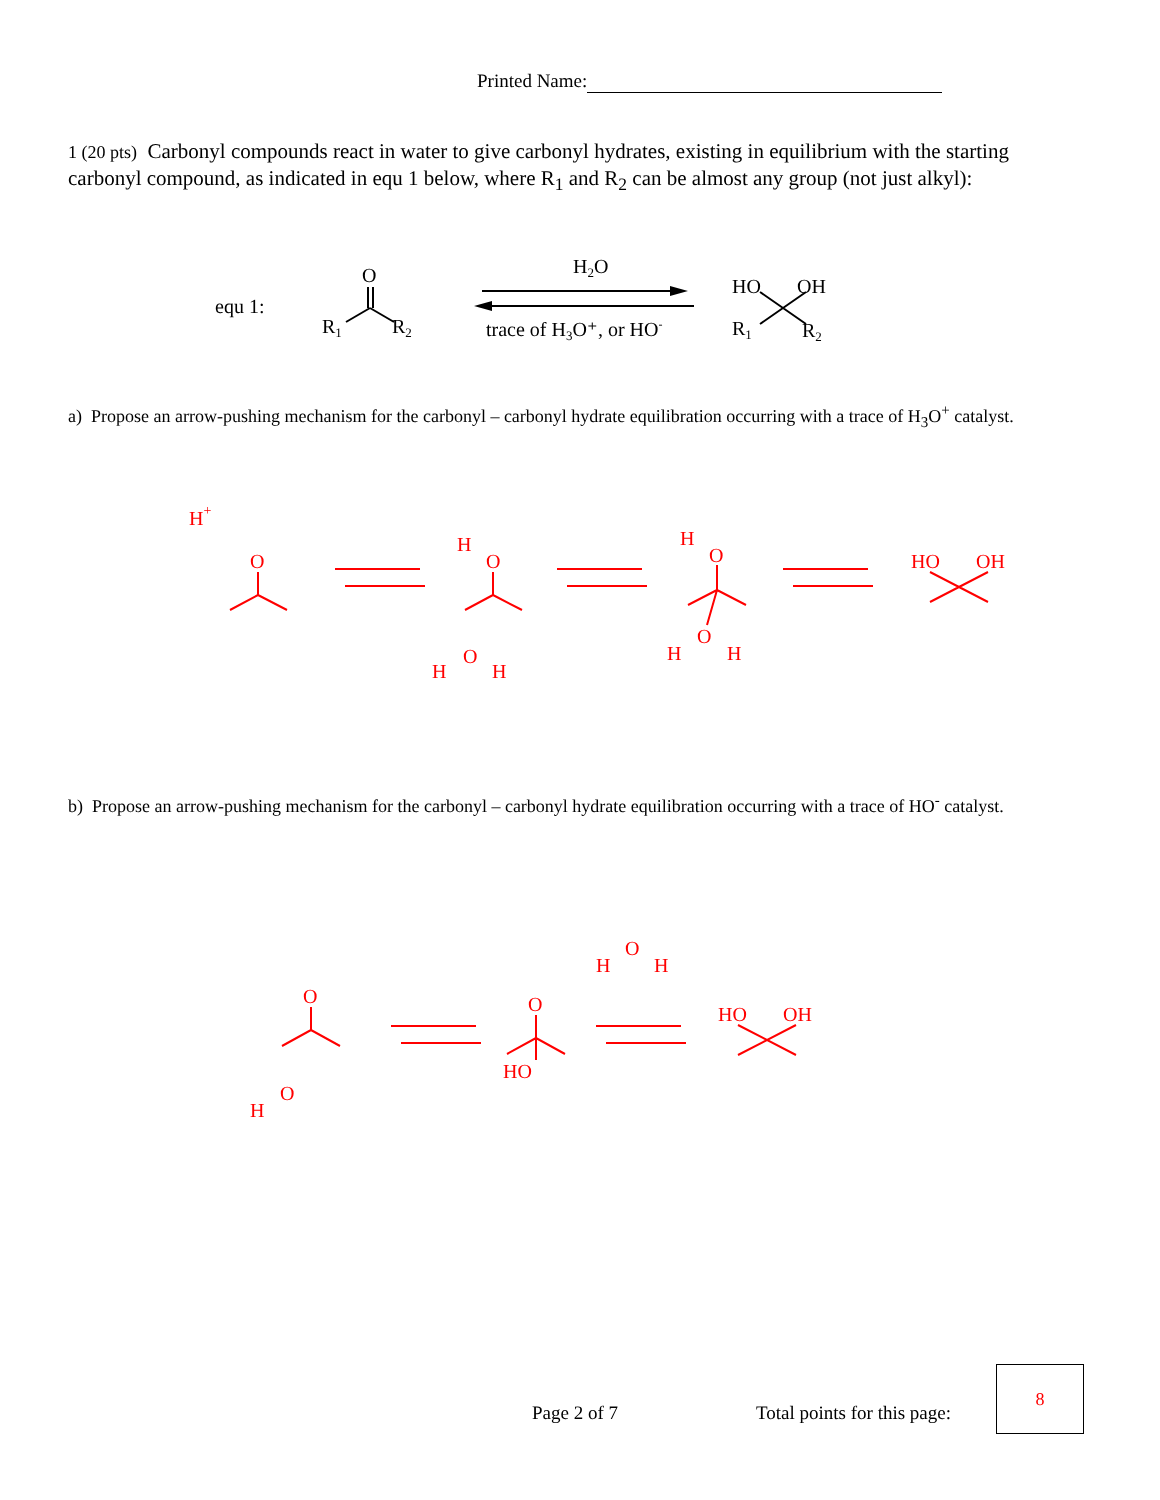Printed Name:
1 (20 pts) Carbonyl compounds react in water to give carbonyl hydrates, existing in equilibrium with the starting carbonyl compound, as indicated in equ 1 below, where R<sub>1</sub> and R<sub>2</sub> can be almost any group (not just alkyl):
equ 1:
O
R1
R2
H2O
trace of H3O⁺, or HO-
HO
OH
R1
R2
H+
O
H
O
H
O
H
H
O
H
O
H
HO
OH
O
H
O
H
O
H
O
HO
HO
OH
a) Propose an arrow-pushing mechanism for the carbonyl – carbonyl hydrate equilibration occurring with a trace of H<sub>3</sub>O<sup>+</sup> catalyst.
b) Propose an arrow-pushing mechanism for the carbonyl – carbonyl hydrate equilibration occurring with a trace of HO<sup>-</sup> catalyst.
Page 2 of 7 Total points for this page:
8